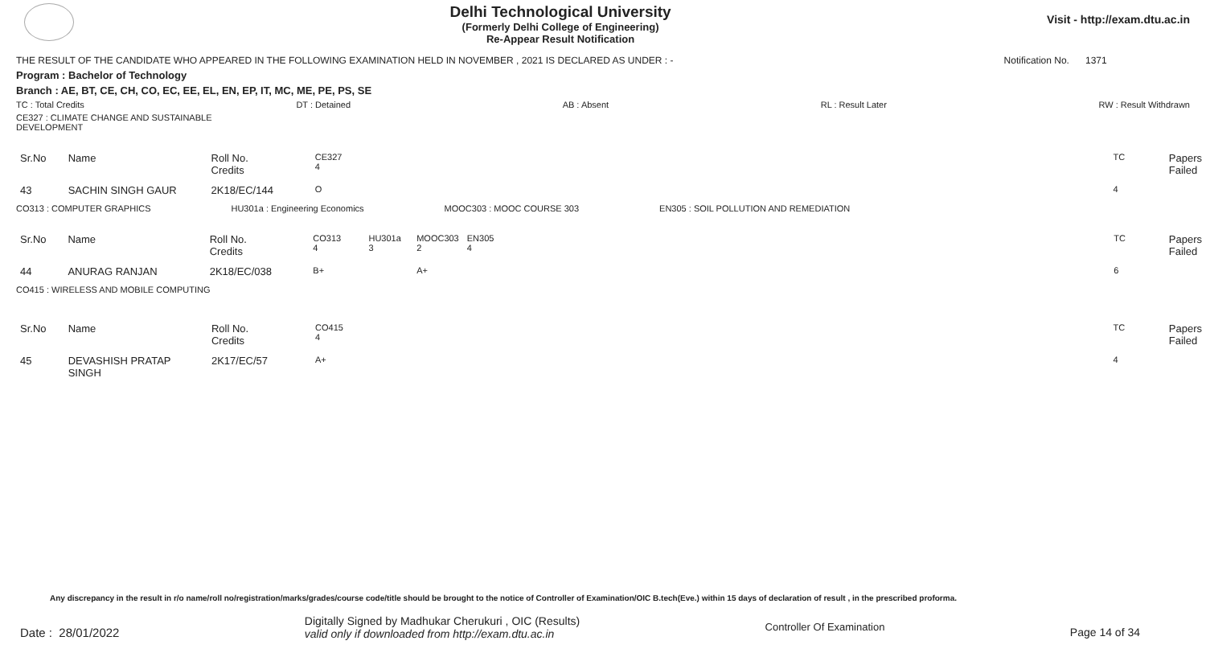Delhi Technological University
(Formerly Delhi College of Engineering)
Re-Appear Result Notification
Visit - http://exam.dtu.ac.in
THE RESULT OF THE CANDIDATE WHO APPEARED IN THE FOLLOWING EXAMINATION HELD IN NOVEMBER , 2021 IS DECLARED AS UNDER : - Notification No. 1371
Program : Bachelor of Technology
Branch : AE, BT, CE, CH, CO, EC, EE, EL, EN, EP, IT, MC, ME, PE, PS, SE
TC : Total Credits DT : Detained AB : Absent RL : Result Later RW : Result Withdrawn
CE327 : CLIMATE CHANGE AND SUSTAINABLE
DEVELOPMENT
| Sr.No | Name | Roll No. Credits | CE327 4 | TC | Papers Failed |
| 43 | SACHIN SINGH GAUR | 2K18/EC/144 | O | 4 | |
CO313 : COMPUTER GRAPHICS HU301a : Engineering Economics MOOC303 : MOOC COURSE 303 EN305 : SOIL POLLUTION AND REMEDIATION
| Sr.No | Name | Roll No. Credits | CO313 4 | HU301a 3 | MOOC303 2 | EN305 4 | TC | Papers Failed |
| 44 | ANURAG RANJAN | 2K18/EC/038 | B+ | | A+ | | 6 | |
CO415 : WIRELESS AND MOBILE COMPUTING
| Sr.No | Name | Roll No. Credits | CO415 4 | TC | Papers Failed |
| 45 | DEVASHISH PRATAP SINGH | 2K17/EC/57 | A+ | 4 | |
Any discrepancy in the result in r/o name/roll no/registration/marks/grades/course code/title should be brought to the notice of Controller of Examination/OIC B.tech(Eve.) within 15 days of declaration of result , in the prescribed proforma.
Date : 28/01/2022 Digitally Signed by Madhukar Cherukuri , OIC (Results)
valid only if downloaded from http://exam.dtu.ac.in Controller Of Examination Page 14 of 34